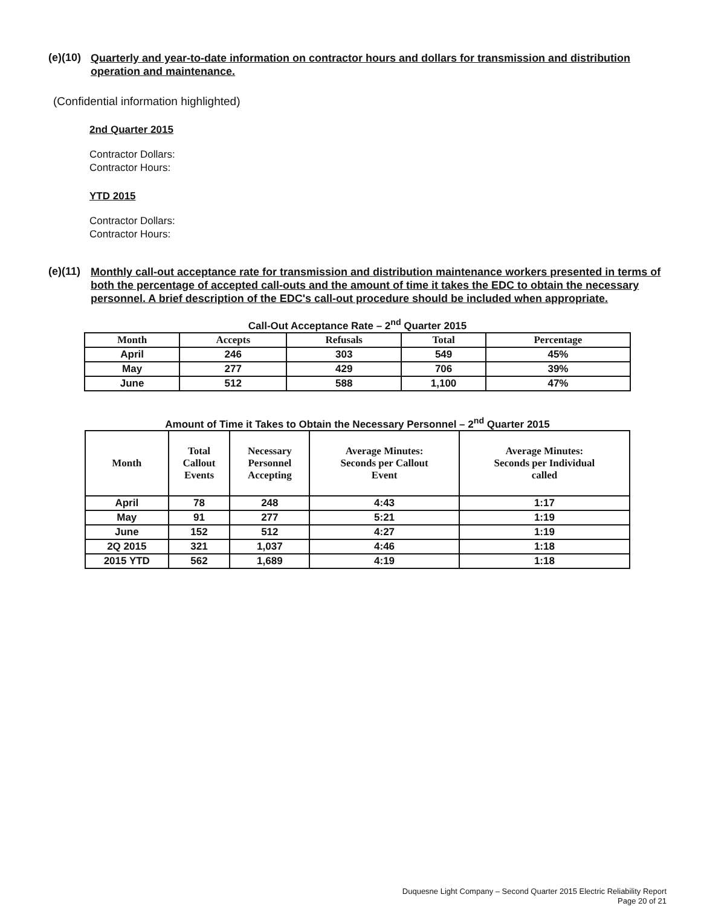(e)(10) Quarterly and year-to-date information on contractor hours and dollars for transmission and distribution operation and maintenance.
(Confidential information highlighted)
2nd Quarter 2015
Contractor Dollars:
Contractor Hours:
YTD 2015
Contractor Dollars:
Contractor Hours:
(e)(11) Monthly call-out acceptance rate for transmission and distribution maintenance workers presented in terms of both the percentage of accepted call-outs and the amount of time it takes the EDC to obtain the necessary personnel. A brief description of the EDC's call-out procedure should be included when appropriate.
Call-Out Acceptance Rate – 2<sup>nd</sup> Quarter 2015
| Month | Accepts | Refusals | Total | Percentage |
| --- | --- | --- | --- | --- |
| April | 246 | 303 | 549 | 45% |
| May | 277 | 429 | 706 | 39% |
| June | 512 | 588 | 1,100 | 47% |
Amount of Time it Takes to Obtain the Necessary Personnel – 2<sup>nd</sup> Quarter 2015
| Month | Total Callout Events | Necessary Personnel Accepting | Average Minutes: Seconds per Callout Event | Average Minutes: Seconds per Individual called |
| --- | --- | --- | --- | --- |
| April | 78 | 248 | 4:43 | 1:17 |
| May | 91 | 277 | 5:21 | 1:19 |
| June | 152 | 512 | 4:27 | 1:19 |
| 2Q 2015 | 321 | 1,037 | 4:46 | 1:18 |
| 2015 YTD | 562 | 1,689 | 4:19 | 1:18 |
Duquesne Light Company – Second Quarter 2015 Electric Reliability Report
Page 20 of 21